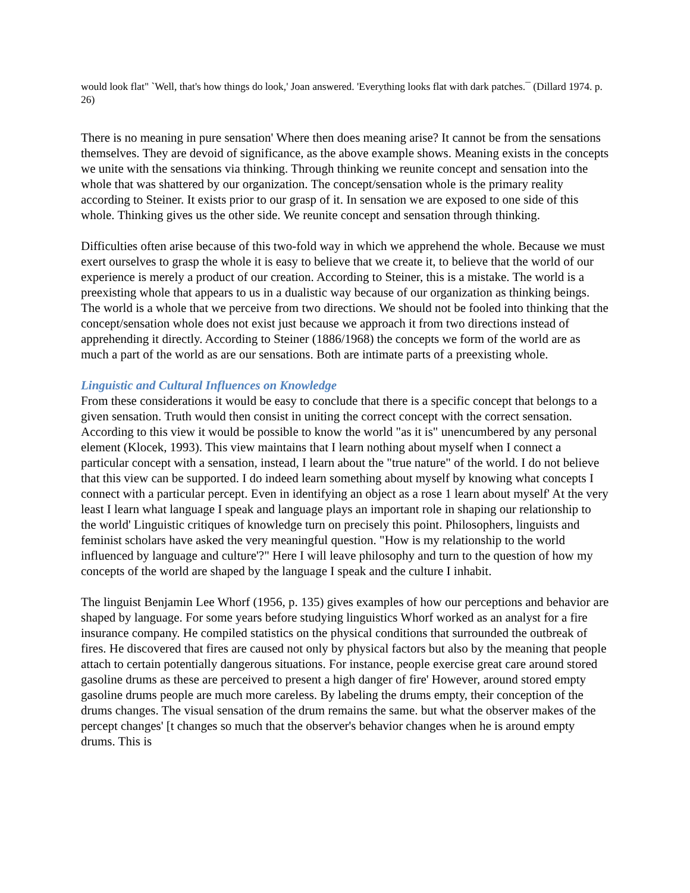would look flat" `Well, that's how things do look,' Joan answered. 'Everything looks flat with dark patches.¯ (Dillard 1974. p. 26)
There is no meaning in pure sensation' Where then does meaning arise? It cannot be from the sensations themselves. They are devoid of significance, as the above example shows. Meaning exists in the concepts we unite with the sensations via thinking. Through thinking we reunite concept and sensation into the whole that was shattered by our organization. The concept/sensation whole is the primary reality according to Steiner. It exists prior to our grasp of it. In sensation we are exposed to one side of this whole. Thinking gives us the other side. We reunite concept and sensation through thinking.
Difficulties often arise because of this two-fold way in which we apprehend the whole. Because we must exert ourselves to grasp the whole it is easy to believe that we create it, to believe that the world of our experience is merely a product of our creation. According to Steiner, this is a mistake. The world is a preexisting whole that appears to us in a dualistic way because of our organization as thinking beings. The world is a whole that we perceive from two directions. We should not be fooled into thinking that the concept/sensation whole does not exist just because we approach it from two directions instead of apprehending it directly. According to Steiner (1886/1968) the concepts we form of the world are as much a part of the world as are our sensations. Both are intimate parts of a preexisting whole.
Linguistic and Cultural Influences on Knowledge
From these considerations it would be easy to conclude that there is a specific concept that belongs to a given sensation. Truth would then consist in uniting the correct concept with the correct sensation. According to this view it would be possible to know the world "as it is" unencumbered by any personal element (Klocek, 1993). This view maintains that I learn nothing about myself when I connect a particular concept with a sensation, instead, I learn about the "true nature" of the world. I do not believe that this view can be supported. I do indeed learn something about myself by knowing what concepts I connect with a particular percept. Even in identifying an object as a rose 1 learn about myself' At the very least I learn what language I speak and language plays an important role in shaping our relationship to the world' Linguistic critiques of knowledge turn on precisely this point. Philosophers, linguists and feminist scholars have asked the very meaningful question. "How is my relationship to the world influenced by language and culture'?" Here I will leave philosophy and turn to the question of how my concepts of the world are shaped by the language I speak and the culture I inhabit.
The linguist Benjamin Lee Whorf (1956, p. 135) gives examples of how our perceptions and behavior are shaped by language. For some years before studying linguistics Whorf worked as an analyst for a fire insurance company. He compiled statistics on the physical conditions that surrounded the outbreak of fires. He discovered that fires are caused not only by physical factors but also by the meaning that people attach to certain potentially dangerous situations. For instance, people exercise great care around stored gasoline drums as these are perceived to present a high danger of fire' However, around stored empty gasoline drums people are much more careless. By labeling the drums empty, their conception of the drums changes. The visual sensation of the drum remains the same. but what the observer makes of the percept changes' [t changes so much that the observer's behavior changes when he is around empty drums. This is